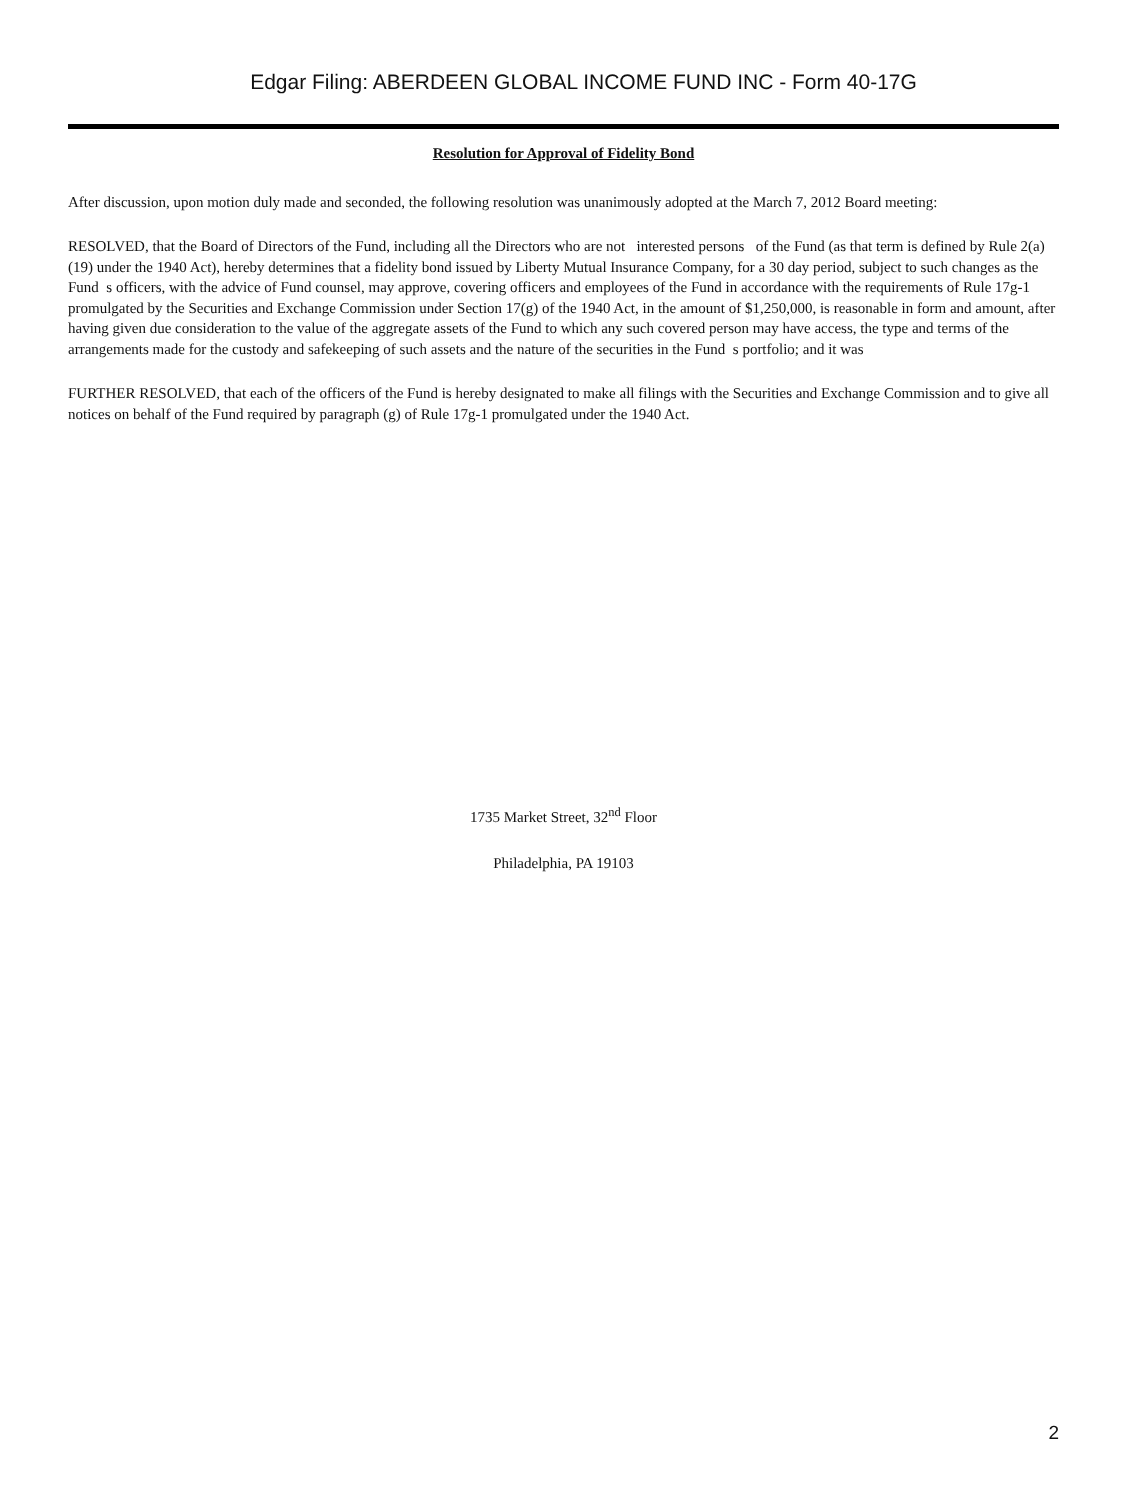Edgar Filing: ABERDEEN GLOBAL INCOME FUND INC - Form 40-17G
Resolution for Approval of Fidelity Bond
After discussion, upon motion duly made and seconded, the following resolution was unanimously adopted at the March 7, 2012 Board meeting:
RESOLVED, that the Board of Directors of the Fund, including all the Directors who are not interested persons of the Fund (as that term is defined by Rule 2(a)(19) under the 1940 Act), hereby determines that a fidelity bond issued by Liberty Mutual Insurance Company, for a 30 day period, subject to such changes as the Fund s officers, with the advice of Fund counsel, may approve, covering officers and employees of the Fund in accordance with the requirements of Rule 17g-1 promulgated by the Securities and Exchange Commission under Section 17(g) of the 1940 Act, in the amount of $1,250,000, is reasonable in form and amount, after having given due consideration to the value of the aggregate assets of the Fund to which any such covered person may have access, the type and terms of the arrangements made for the custody and safekeeping of such assets and the nature of the securities in the Fund s portfolio; and it was
FURTHER RESOLVED, that each of the officers of the Fund is hereby designated to make all filings with the Securities and Exchange Commission and to give all notices on behalf of the Fund required by paragraph (g) of Rule 17g-1 promulgated under the 1940 Act.
1735 Market Street, 32<sup>nd</sup> Floor
Philadelphia, PA 19103
2